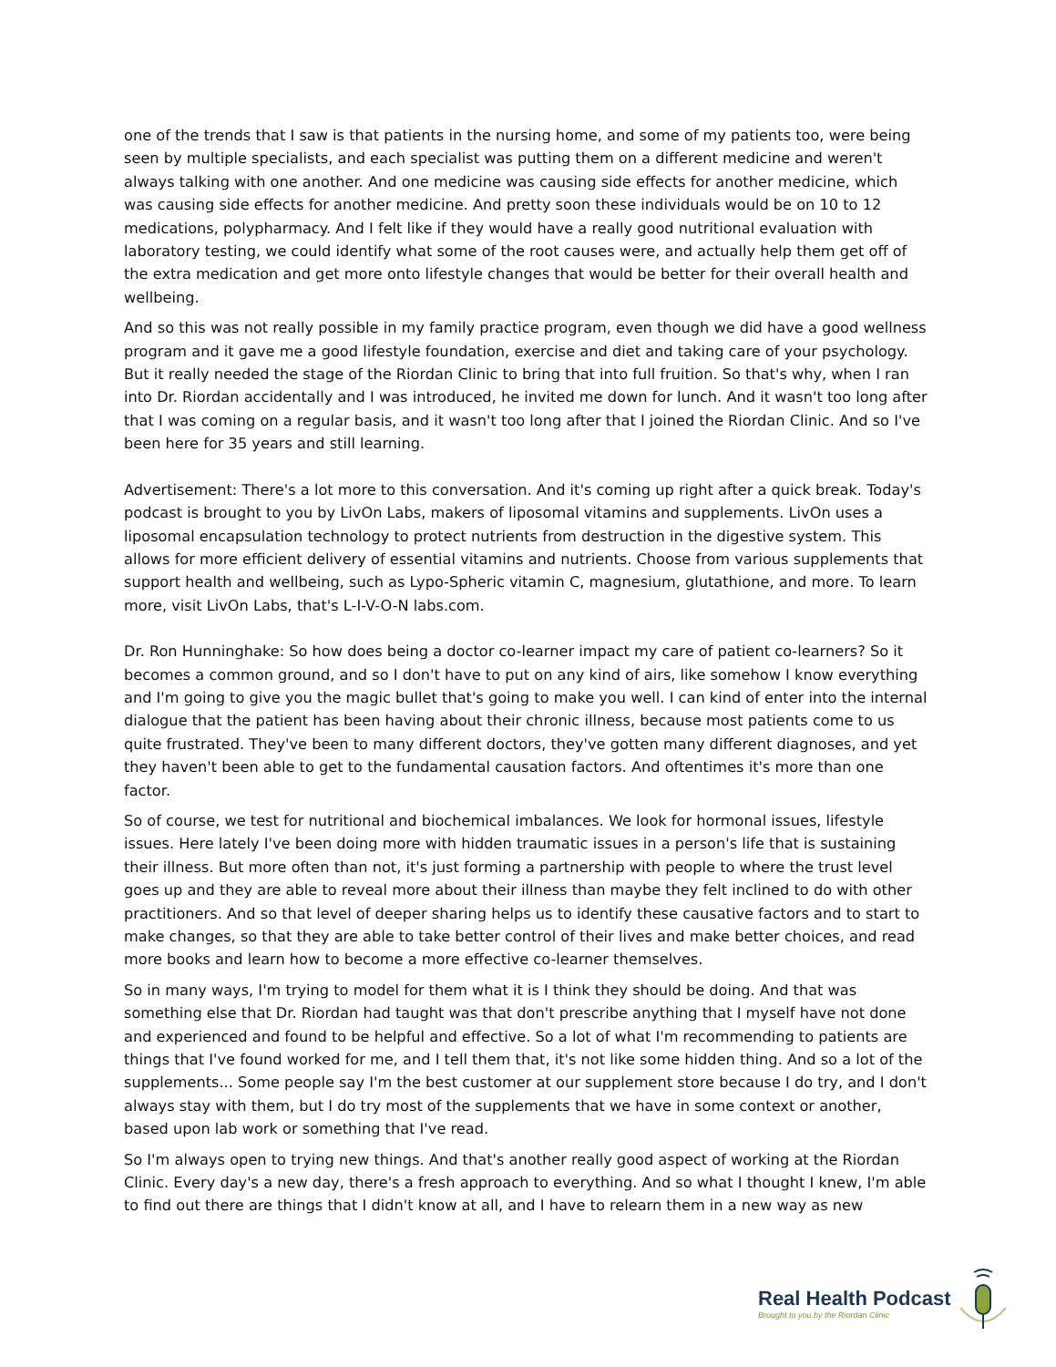one of the trends that I saw is that patients in the nursing home, and some of my patients too, were being seen by multiple specialists, and each specialist was putting them on a different medicine and weren't always talking with one another. And one medicine was causing side effects for another medicine, which was causing side effects for another medicine. And pretty soon these individuals would be on 10 to 12 medications, polypharmacy. And I felt like if they would have a really good nutritional evaluation with laboratory testing, we could identify what some of the root causes were, and actually help them get off of the extra medication and get more onto lifestyle changes that would be better for their overall health and wellbeing.
And so this was not really possible in my family practice program, even though we did have a good wellness program and it gave me a good lifestyle foundation, exercise and diet and taking care of your psychology. But it really needed the stage of the Riordan Clinic to bring that into full fruition. So that's why, when I ran into Dr. Riordan accidentally and I was introduced, he invited me down for lunch. And it wasn't too long after that I was coming on a regular basis, and it wasn't too long after that I joined the Riordan Clinic. And so I've been here for 35 years and still learning.
Advertisement: There's a lot more to this conversation. And it's coming up right after a quick break. Today's podcast is brought to you by LivOn Labs, makers of liposomal vitamins and supplements. LivOn uses a liposomal encapsulation technology to protect nutrients from destruction in the digestive system. This allows for more efficient delivery of essential vitamins and nutrients. Choose from various supplements that support health and wellbeing, such as Lypo-Spheric vitamin C, magnesium, glutathione, and more. To learn more, visit LivOn Labs, that's L-I-V-O-N labs.com.
Dr. Ron Hunninghake: So how does being a doctor co-learner impact my care of patient co-learners? So it becomes a common ground, and so I don't have to put on any kind of airs, like somehow I know everything and I'm going to give you the magic bullet that's going to make you well. I can kind of enter into the internal dialogue that the patient has been having about their chronic illness, because most patients come to us quite frustrated. They've been to many different doctors, they've gotten many different diagnoses, and yet they haven't been able to get to the fundamental causation factors. And oftentimes it's more than one factor.
So of course, we test for nutritional and biochemical imbalances. We look for hormonal issues, lifestyle issues. Here lately I've been doing more with hidden traumatic issues in a person's life that is sustaining their illness. But more often than not, it's just forming a partnership with people to where the trust level goes up and they are able to reveal more about their illness than maybe they felt inclined to do with other practitioners. And so that level of deeper sharing helps us to identify these causative factors and to start to make changes, so that they are able to take better control of their lives and make better choices, and read more books and learn how to become a more effective co-learner themselves.
So in many ways, I'm trying to model for them what it is I think they should be doing. And that was something else that Dr. Riordan had taught was that don't prescribe anything that I myself have not done and experienced and found to be helpful and effective. So a lot of what I'm recommending to patients are things that I've found worked for me, and I tell them that, it's not like some hidden thing. And so a lot of the supplements... Some people say I'm the best customer at our supplement store because I do try, and I don't always stay with them, but I do try most of the supplements that we have in some context or another, based upon lab work or something that I've read.
So I'm always open to trying new things. And that's another really good aspect of working at the Riordan Clinic. Every day's a new day, there's a fresh approach to everything. And so what I thought I knew, I'm able to find out there are things that I didn't know at all, and I have to relearn them in a new way as new
Real Health Podcast
Brought to you by the Riordan Clinic